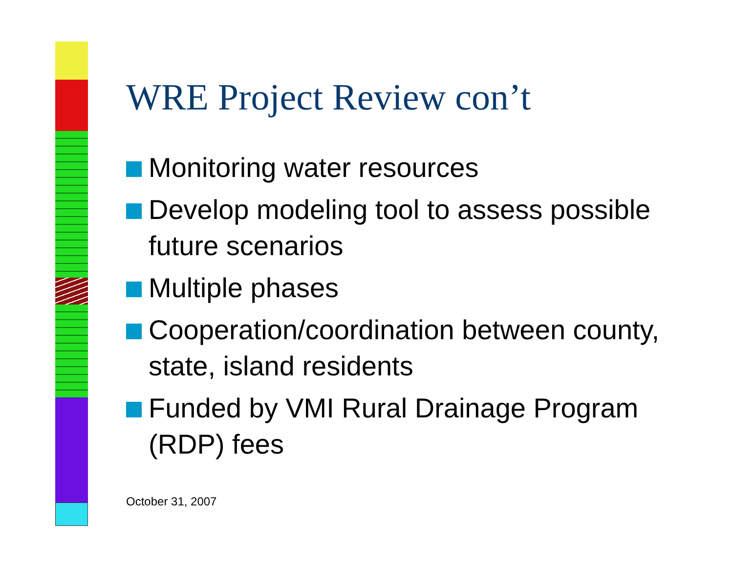WRE Project Review con’t
Monitoring water resources
Develop modeling tool to assess possible future scenarios
Multiple phases
Cooperation/coordination between county, state, island residents
Funded by VMI Rural Drainage Program (RDP) fees
October 31, 2007